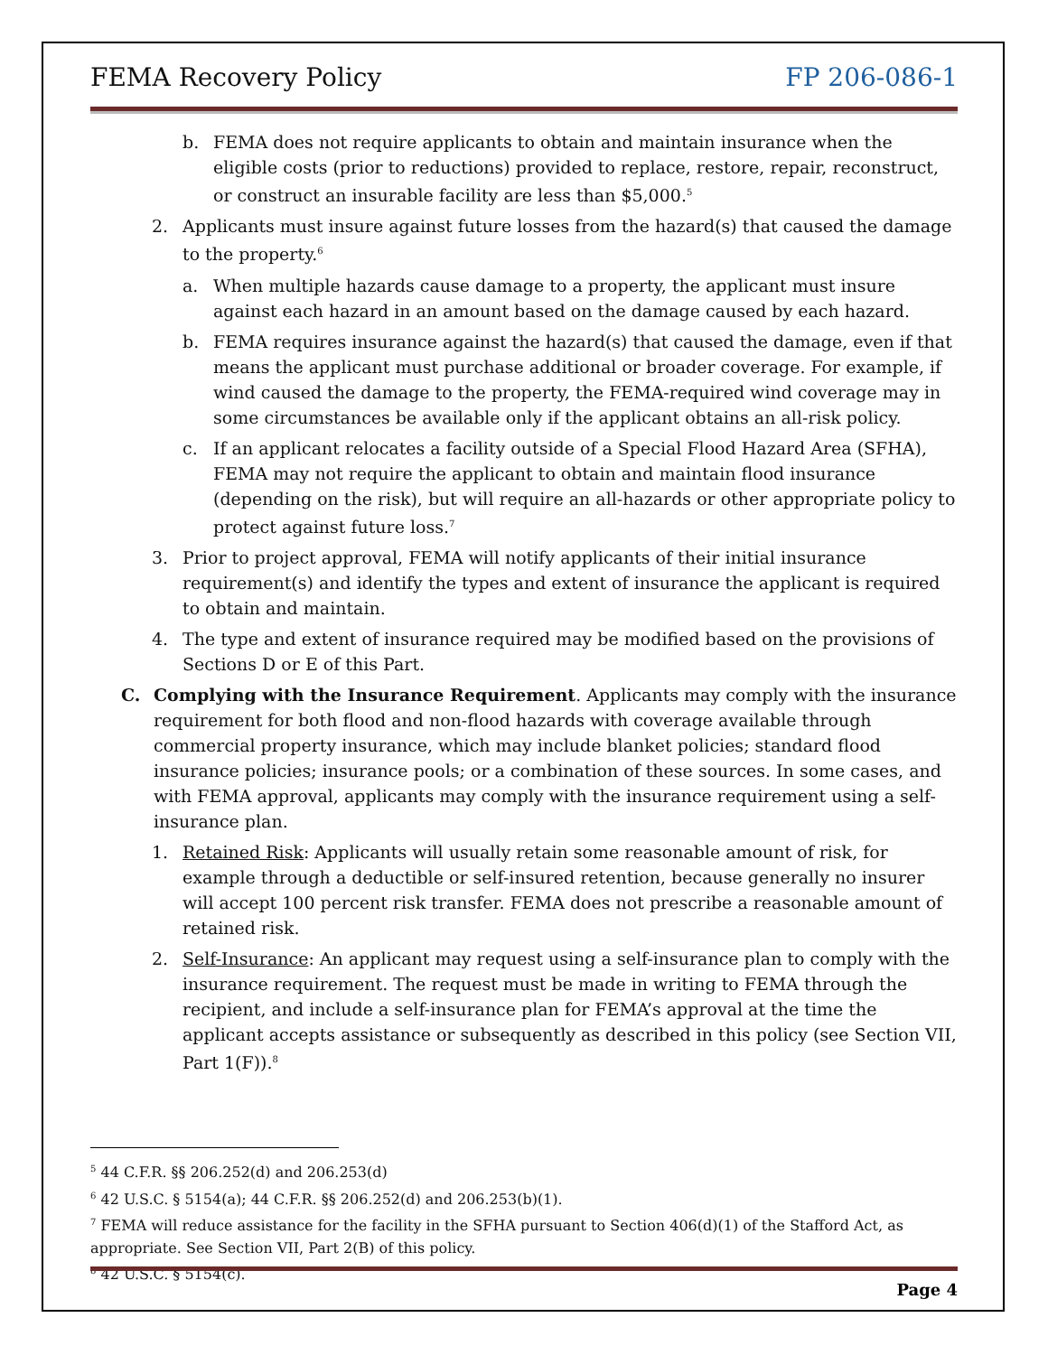FEMA Recovery Policy FP 206-086-1
b. FEMA does not require applicants to obtain and maintain insurance when the eligible costs (prior to reductions) provided to replace, restore, repair, reconstruct, or construct an insurable facility are less than $5,000.<sup>5</sup>
2. Applicants must insure against future losses from the hazard(s) that caused the damage to the property.<sup>6</sup>
a. When multiple hazards cause damage to a property, the applicant must insure against each hazard in an amount based on the damage caused by each hazard.
b. FEMA requires insurance against the hazard(s) that caused the damage, even if that means the applicant must purchase additional or broader coverage. For example, if wind caused the damage to the property, the FEMA-required wind coverage may in some circumstances be available only if the applicant obtains an all-risk policy.
c. If an applicant relocates a facility outside of a Special Flood Hazard Area (SFHA), FEMA may not require the applicant to obtain and maintain flood insurance (depending on the risk), but will require an all-hazards or other appropriate policy to protect against future loss.<sup>7</sup>
3. Prior to project approval, FEMA will notify applicants of their initial insurance requirement(s) and identify the types and extent of insurance the applicant is required to obtain and maintain.
4. The type and extent of insurance required may be modified based on the provisions of Sections D or E of this Part.
C. Complying with the Insurance Requirement. Applicants may comply with the insurance requirement for both flood and non-flood hazards with coverage available through commercial property insurance, which may include blanket policies; standard flood insurance policies; insurance pools; or a combination of these sources. In some cases, and with FEMA approval, applicants may comply with the insurance requirement using a self-insurance plan.
1. Retained Risk: Applicants will usually retain some reasonable amount of risk, for example through a deductible or self-insured retention, because generally no insurer will accept 100 percent risk transfer. FEMA does not prescribe a reasonable amount of retained risk.
2. Self-Insurance: An applicant may request using a self-insurance plan to comply with the insurance requirement. The request must be made in writing to FEMA through the recipient, and include a self-insurance plan for FEMA’s approval at the time the applicant accepts assistance or subsequently as described in this policy (see Section VII, Part 1(F)).<sup>8</sup>
<sup>5</sup> 44 C.F.R. §§ 206.252(d) and 206.253(d)
<sup>6</sup> 42 U.S.C. § 5154(a); 44 C.F.R. §§ 206.252(d) and 206.253(b)(1).
<sup>7</sup> FEMA will reduce assistance for the facility in the SFHA pursuant to Section 406(d)(1) of the Stafford Act, as appropriate. See Section VII, Part 2(B) of this policy.
<sup>8</sup> 42 U.S.C. § 5154(c).
Page 4